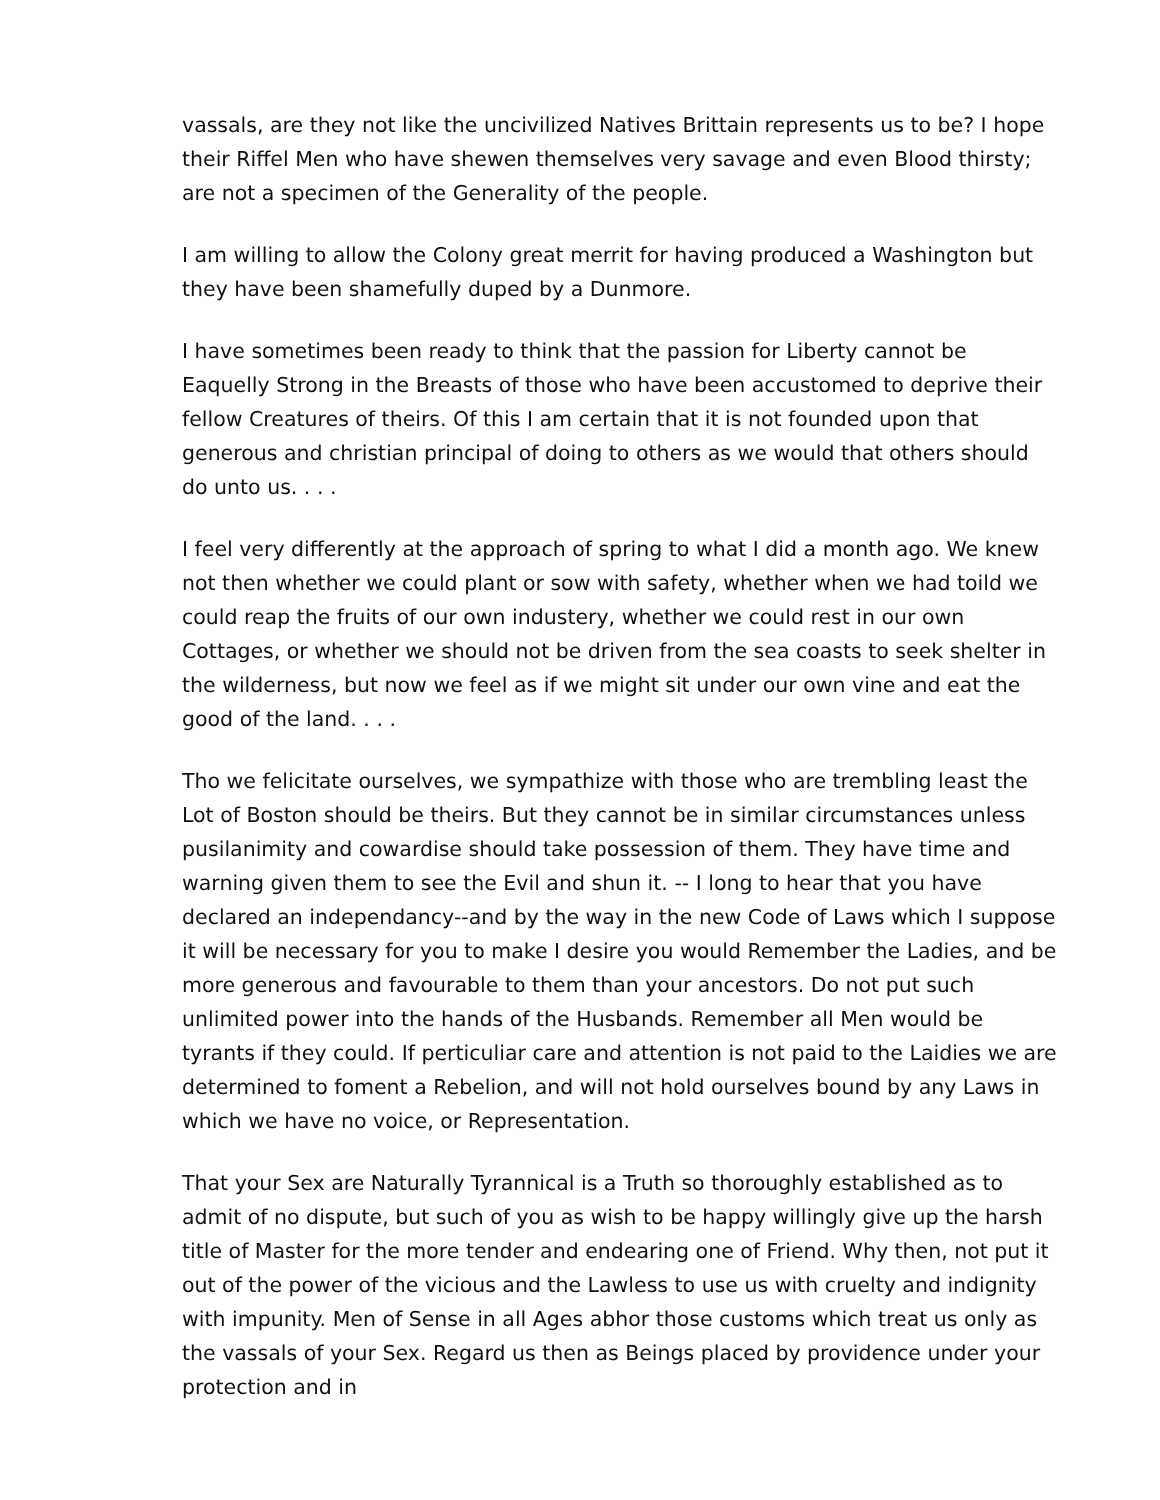vassals, are they not like the uncivilized Natives Brittain represents us to be? I hope their Riffel Men who have shewen themselves very savage and even Blood thirsty; are not a specimen of the Generality of the people.
I am willing to allow the Colony great merrit for having produced a Washington but they have been shamefully duped by a Dunmore.
I have sometimes been ready to think that the passion for Liberty cannot be Eaquelly Strong in the Breasts of those who have been accustomed to deprive their fellow Creatures of theirs. Of this I am certain that it is not founded upon that generous and christian principal of doing to others as we would that others should do unto us. . . .
I feel very differently at the approach of spring to what I did a month ago. We knew not then whether we could plant or sow with safety, whether when we had toild we could reap the fruits of our own industery, whether we could rest in our own Cottages, or whether we should not be driven from the sea coasts to seek shelter in the wilderness, but now we feel as if we might sit under our own vine and eat the good of the land. . . .
Tho we felicitate ourselves, we sympathize with those who are trembling least the Lot of Boston should be theirs. But they cannot be in similar circumstances unless pusilanimity and cowardise should take possession of them. They have time and warning given them to see the Evil and shun it. -- I long to hear that you have declared an independancy--and by the way in the new Code of Laws which I suppose it will be necessary for you to make I desire you would Remember the Ladies, and be more generous and favourable to them than your ancestors. Do not put such unlimited power into the hands of the Husbands. Remember all Men would be tyrants if they could. If perticuliar care and attention is not paid to the Laidies we are determined to foment a Rebelion, and will not hold ourselves bound by any Laws in which we have no voice, or Representation.
That your Sex are Naturally Tyrannical is a Truth so thoroughly established as to admit of no dispute, but such of you as wish to be happy willingly give up the harsh title of Master for the more tender and endearing one of Friend. Why then, not put it out of the power of the vicious and the Lawless to use us with cruelty and indignity with impunity. Men of Sense in all Ages abhor those customs which treat us only as the vassals of your Sex. Regard us then as Beings placed by providence under your protection and in